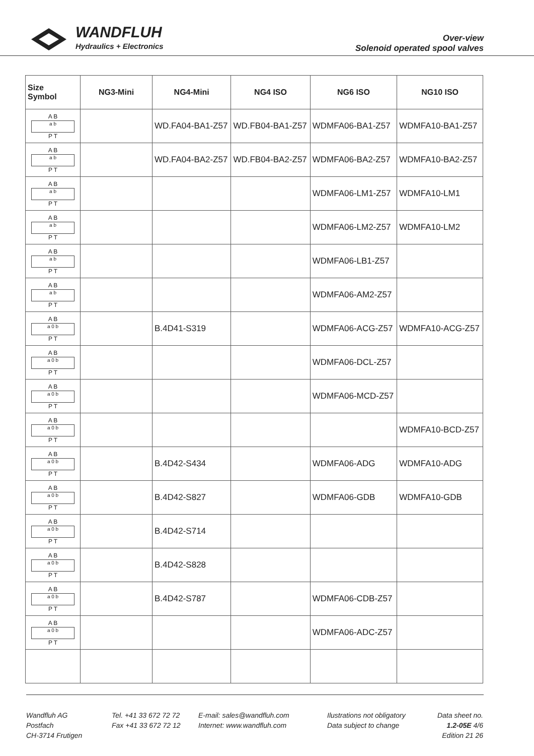WANDFLUH
Hydraulics + Electronics
Over-view
Solenoid operated spool valves
| Size Symbol | NG3-Mini | NG4-Mini | NG4 ISO | NG6 ISO | NG10 ISO |
| --- | --- | --- | --- | --- | --- |
| A B a b P T | | WD.FA04-BA1-Z57 | WD.FB04-BA1-Z57 | WDMFA06-BA1-Z57 | WDMFA10-BA1-Z57 |
| A B a b P T | | WD.FA04-BA2-Z57 | WD.FB04-BA2-Z57 | WDMFA06-BA2-Z57 | WDMFA10-BA2-Z57 |
| A B a b P T | | | | WDMFA06-LM1-Z57 | WDMFA10-LM1 |
| A B a b P T | | | | WDMFA06-LM2-Z57 | WDMFA10-LM2 |
| A B a b P T | | | | WDMFA06-LB1-Z57 | |
| A B a b P T | | | | WDMFA06-AM2-Z57 | |
| A B a 0 b P T | | B.4D41-S319 | | WDMFA06-ACG-Z57 | WDMFA10-ACG-Z57 |
| A B a 0 b P T | | | | WDMFA06-DCL-Z57 | |
| A B a 0 b P T | | | | WDMFA06-MCD-Z57 | |
| A B a 0 b P T | | | | | WDMFA10-BCD-Z57 |
| A B a 0 b P T | | B.4D42-S434 | | WDMFA06-ADG | WDMFA10-ADG |
| A B a 0 b P T | | B.4D42-S827 | | WDMFA06-GDB | WDMFA10-GDB |
| A B a 0 b P T | | B.4D42-S714 | | | |
| A B a 0 b P T | | B.4D42-S828 | | | |
| A B a 0 b P T | | B.4D42-S787 | | WDMFA06-CDB-Z57 | |
| A B a 0 b P T | | | | WDMFA06-ADC-Z57 | |
Wandfluh AG
Postfach
CH-3714 Frutigen
Tel. +41 33 672 72 72
Fax +41 33 672 72 12
E-mail: sales@wandfluh.com
Internet: www.wandfluh.com
Ilustrations not obligatory
Data subject to change
Data sheet no.
1.2-05E 4/6
Edition 21 26